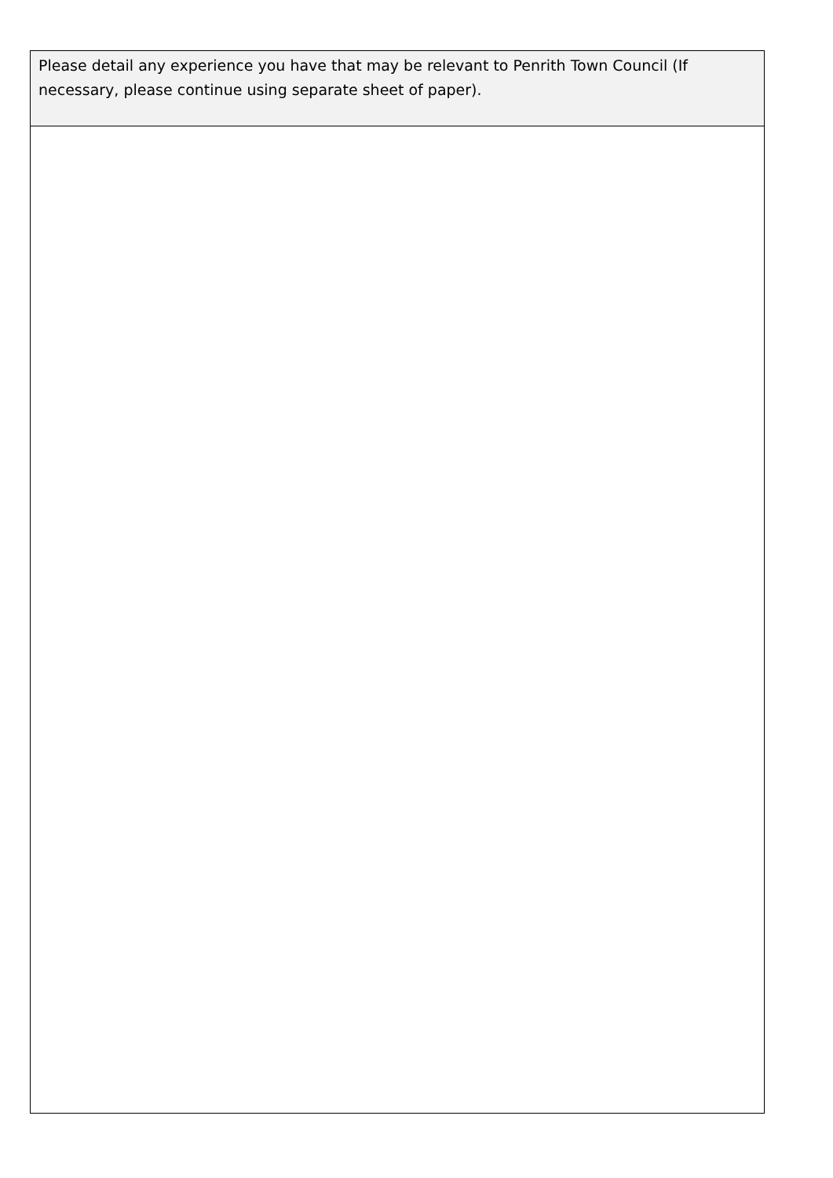| Please detail any experience you have that may be relevant to Penrith Town Council (If necessary, please continue using separate sheet of paper). |
| --- |